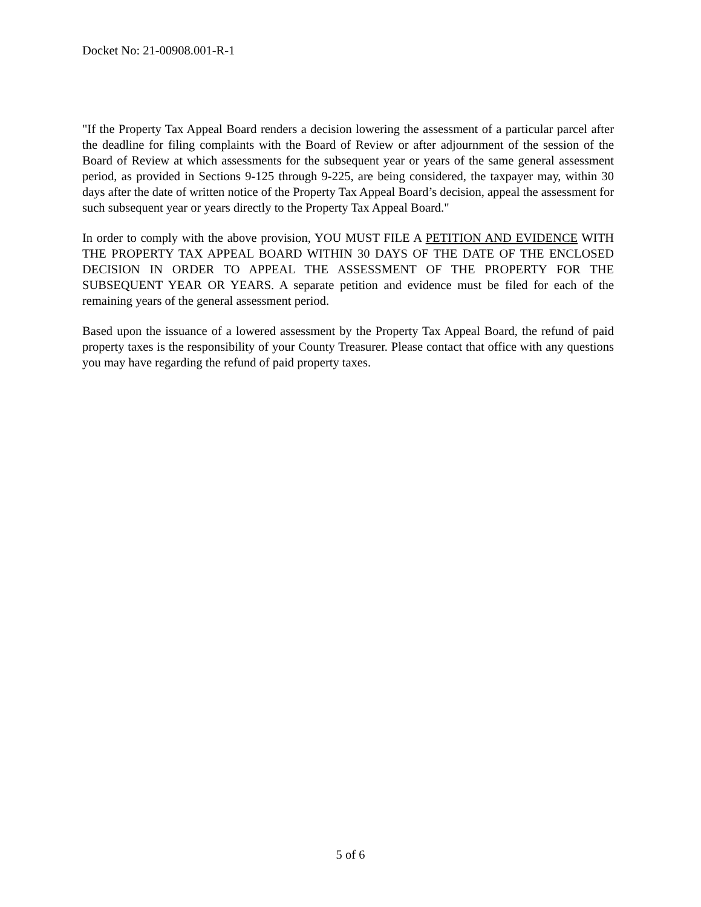Docket No: 21-00908.001-R-1
"If the Property Tax Appeal Board renders a decision lowering the assessment of a particular parcel after the deadline for filing complaints with the Board of Review or after adjournment of the session of the Board of Review at which assessments for the subsequent year or years of the same general assessment period, as provided in Sections 9-125 through 9-225, are being considered, the taxpayer may, within 30 days after the date of written notice of the Property Tax Appeal Board’s decision, appeal the assessment for such subsequent year or years directly to the Property Tax Appeal Board."
In order to comply with the above provision, YOU MUST FILE A PETITION AND EVIDENCE WITH THE PROPERTY TAX APPEAL BOARD WITHIN 30 DAYS OF THE DATE OF THE ENCLOSED DECISION IN ORDER TO APPEAL THE ASSESSMENT OF THE PROPERTY FOR THE SUBSEQUENT YEAR OR YEARS. A separate petition and evidence must be filed for each of the remaining years of the general assessment period.
Based upon the issuance of a lowered assessment by the Property Tax Appeal Board, the refund of paid property taxes is the responsibility of your County Treasurer. Please contact that office with any questions you may have regarding the refund of paid property taxes.
5 of 6